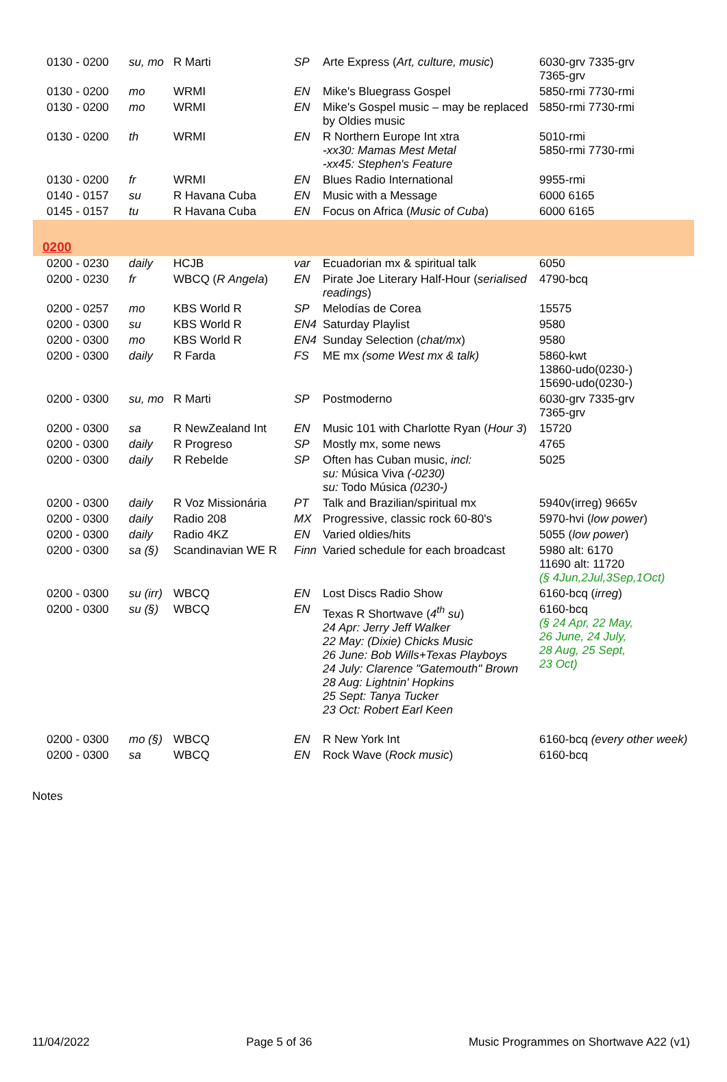| 0130 - 0200 | su, mo | R Marti | SP | Arte Express ( Art, culture, music ) | 6030-grv 7335-grv 7365-grv |
| 0130 - 0200 | mo | WRMI | EN | Mike's Bluegrass Gospel | 5850-rmi 7730-rmi |
| 0130 - 0200 | mo | WRMI | EN | Mike's Gospel music – may be replaced by Oldies music | 5850-rmi 7730-rmi |
| 0130 - 0200 | th | WRMI | EN | R Northern Europe Int xtra -xx30: Mamas Mest Metal -xx45: Stephen's Feature | 5010-rmi 5850-rmi 7730-rmi |
| 0130 - 0200 | fr | WRMI | EN | Blues Radio International | 9955-rmi |
| 0140 - 0157 | su | R Havana Cuba | EN | Music with a Message | 6000 6165 |
| 0145 - 0157 | tu | R Havana Cuba | EN | Focus on Africa ( Music of Cuba ) | 6000 6165 |
| 0200 | | | | | |
| 0200 - 0230 | daily | HCJB | var | Ecuadorian mx & spiritual talk | 6050 |
| 0200 - 0230 | fr | WBCQ ( R Angela ) | EN | Pirate Joe Literary Half-Hour ( serialised readings ) | 4790-bcq |
| 0200 - 0257 | mo | KBS World R | SP | Melodías de Corea | 15575 |
| 0200 - 0300 | su | KBS World R | EN4 | Saturday Playlist | 9580 |
| 0200 - 0300 | mo | KBS World R | EN4 | Sunday Selection ( chat/mx ) | 9580 |
| 0200 - 0300 | daily | R Farda | FS | ME mx (some West mx & talk) | 5860-kwt 13860-udo(0230-) 15690-udo(0230-) |
| 0200 - 0300 | su, mo | R Marti | SP | Postmoderno | 6030-grv 7335-grv 7365-grv |
| 0200 - 0300 | sa | R NewZealand Int | EN | Music 101 with Charlotte Ryan ( Hour 3 ) | 15720 |
| 0200 - 0300 | daily | R Progreso | SP | Mostly mx, some news | 4765 |
| 0200 - 0300 | daily | R Rebelde | SP | Often has Cuban music, incl: su: Música Viva (-0230) su: Todo Música (0230-) | 5025 |
| 0200 - 0300 | daily | R Voz Missionária | PT | Talk and Brazilian/spiritual mx | 5940v(irreg) 9665v |
| 0200 - 0300 | daily | Radio 208 | MX | Progressive, classic rock 60-80's | 5970-hvi ( low power ) |
| 0200 - 0300 | daily | Radio 4KZ | EN | Varied oldies/hits | 5055 ( low power ) |
| 0200 - 0300 | sa (§) | Scandinavian WE R | Finn | Varied schedule for each broadcast | 5980 alt: 6170 11690 alt: 11720 (§ 4Jun,2Jul,3Sep,1Oct) |
| 0200 - 0300 | su (irr) | WBCQ | EN | Lost Discs Radio Show | 6160-bcq ( irreg ) |
| 0200 - 0300 | su (§) | WBCQ | EN | Texas R Shortwave ( 4<sup>th</sup> su ) 24 Apr: Jerry Jeff Walker 22 May: (Dixie) Chicks Music 26 June: Bob Wills+Texas Playboys 24 July: Clarence "Gatemouth" Brown 28 Aug: Lightnin' Hopkins 25 Sept: Tanya Tucker 23 Oct: Robert Earl Keen | 6160-bcq (§ 24 Apr, 22 May, 26 June, 24 July, 28 Aug, 25 Sept, 23 Oct) |
| 0200 - 0300 | mo (§) | WBCQ | EN | R New York Int | 6160-bcq (every other week) |
| 0200 - 0300 | sa | WBCQ | EN | Rock Wave ( Rock music ) | 6160-bcq |
Notes
11/04/2022 Page 5 of 36 Music Programmes on Shortwave A22 (v1)